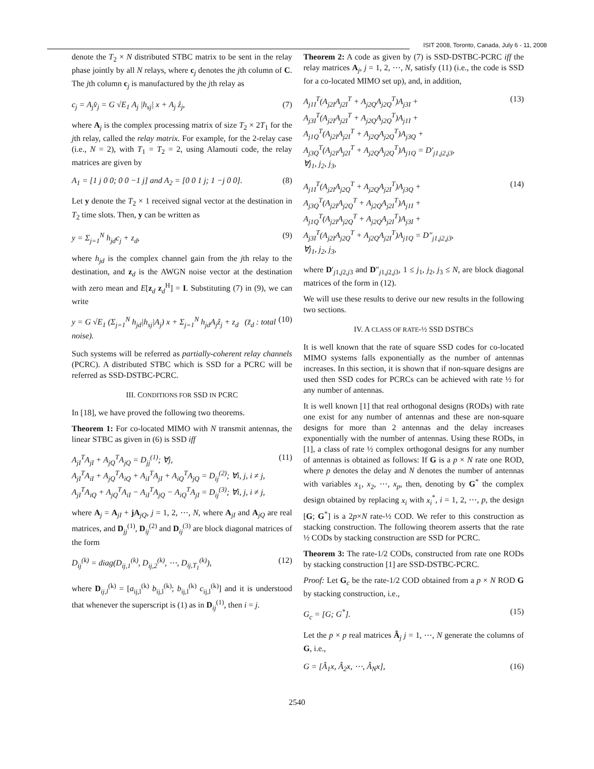ISIT 2008, Toronto, Canada, July 6 - 11, 2008
denote the T<sub>2</sub> × N distributed STBC matrix to be sent in the relay phase jointly by all N relays, where c<sub>j</sub> denotes the jth column of C. The jth column c<sub>j</sub> is manufactured by the jth relay as
c<sub>j</sub> = A<sub>j</sub>v̂<sub>j</sub> = G √E<sub>1</sub> A<sub>j</sub> |h<sub>sj</sub>| x + A<sub>j</sub> ẑ<sub>j</sub>, (7)
where A<sub>j</sub> is the complex processing matrix of size T<sub>2</sub> × 2T<sub>1</sub> for the jth relay, called the relay matrix. For example, for the 2-relay case (i.e., N = 2), with T<sub>1</sub> = T<sub>2</sub> = 2, using Alamouti code, the relay matrices are given by
A<sub>1</sub> = [1 j 0 0; 0 0 −1 j] and A<sub>2</sub> = [0 0 1 j; 1 −j 0 0]. (8)
Let y denote the T<sub>2</sub> × 1 received signal vector at the destination in T<sub>2</sub> time slots. Then, y can be written as
y = Σ<sub>j=1</sub><sup>N</sup> h<sub>jd</sub>c<sub>j</sub> + z<sub>d</sub>, (9)
where h<sub>jd</sub> is the complex channel gain from the jth relay to the destination, and z<sub>d</sub> is the AWGN noise vector at the destination with zero mean and E[z<sub>d</sub> z<sub>d</sub><sup>H</sup>] = I. Substituting (7) in (9), we can write
y = G √E<sub>1</sub> (Σ<sub>j=1</sub><sup>N</sup> h<sub>jd</sub>|h<sub>sj</sub>|A<sub>j</sub>) x + Σ<sub>j=1</sub><sup>N</sup> h<sub>jd</sub>A<sub>j</sub>ẑ<sub>j</sub> + z<sub>d</sub> (z̃<sub>d</sub> : total noise). (10)
Such systems will be referred as partially-coherent relay channels (PCRC). A distributed STBC which is SSD for a PCRC will be referred as SSD-DSTBC-PCRC.
III. CONDITIONS FOR SSD IN PCRC
In [18], we have proved the following two theorems.
Theorem 1: For co-located MIMO with N transmit antennas, the linear STBC as given in (6) is SSD iff
A<sub>jI</sub><sup>T</sup>A<sub>jI</sub> + A<sub>jQ</sub><sup>T</sup>A<sub>jQ</sub> = D<sub>jj</sub><sup>(1)</sup>; ∀j,
A<sub>jI</sub><sup>T</sup>A<sub>iI</sub> + A<sub>jQ</sub><sup>T</sup>A<sub>iQ</sub> + A<sub>iI</sub><sup>T</sup>A<sub>jI</sub> + A<sub>iQ</sub><sup>T</sup>A<sub>jQ</sub> = D<sub>ij</sub><sup>(2)</sup>; ∀i, j, i ≠ j,
A<sub>jI</sub><sup>T</sup>A<sub>iQ</sub> + A<sub>jQ</sub><sup>T</sup>A<sub>iI</sub> − A<sub>iI</sub><sup>T</sup>A<sub>jQ</sub> − A<sub>iQ</sub><sup>T</sup>A<sub>jI</sub> = D<sub>ij</sub><sup>(3)</sup>; ∀i, j, i ≠ j, (11)
where A<sub>j</sub> = A<sub>jI</sub> + jA<sub>jQ</sub>, j = 1, 2, ⋯, N, where A<sub>jI</sub> and A<sub>jQ</sub> are real matrices, and D<sub>jj</sub><sup>(1)</sup>, D<sub>ij</sub><sup>(2)</sup> and D<sub>ij</sub><sup>(3)</sup> are block diagonal matrices of the form
D<sub>ij</sub><sup>(k)</sup> = diag(D<sub>ij,1</sub><sup>(k)</sup>, D<sub>ij,2</sub><sup>(k)</sup>, ⋯, D<sub>ij,T<sub>1</sub></sub><sup>(k)</sup>), (12)
where D<sub>ij,l</sub><sup>(k)</sup> = [a<sub>ij,l</sub><sup>(k)</sup> b<sub>ij,l</sub><sup>(k)</sup>; b<sub>ij,l</sub><sup>(k)</sup> c<sub>ij,l</sub><sup>(k)</sup>] and it is understood that whenever the superscript is (1) as in D<sub>ij</sub><sup>(1)</sup>, then i = j.
Theorem 2: A code as given by (7) is SSD-DSTBC-PCRC iff the relay matrices A<sub>j</sub>, j = 1, 2, ⋯, N, satisfy (11) (i.e., the code is SSD for a co-located MIMO set up), and, in addition,
A<sub>j1I</sub><sup>T</sup>(A<sub>j2I</sub>A<sub>j2I</sub><sup>T</sup> + A<sub>j2Q</sub>A<sub>j2Q</sub><sup>T</sup>)A<sub>j3I</sub> +
A<sub>j3I</sub><sup>T</sup>(A<sub>j2I</sub>A<sub>j2I</sub><sup>T</sup> + A<sub>j2Q</sub>A<sub>j2Q</sub><sup>T</sup>)A<sub>j1I</sub> +
A<sub>j1Q</sub><sup>T</sup>(A<sub>j2I</sub>A<sub>j2I</sub><sup>T</sup> + A<sub>j2Q</sub>A<sub>j2Q</sub><sup>T</sup>)A<sub>j3Q</sub> +
A<sub>j3Q</sub><sup>T</sup>(A<sub>j2I</sub>A<sub>j2I</sub><sup>T</sup> + A<sub>j2Q</sub>A<sub>j2Q</sub><sup>T</sup>)A<sub>j1Q</sub> = D′<sub>j1,j2,j3</sub>,
∀j<sub>1</sub>, j<sub>2</sub>, j<sub>3</sub>, (13)
A<sub>j1I</sub><sup>T</sup>(A<sub>j2I</sub>A<sub>j2Q</sub><sup>T</sup> + A<sub>j2Q</sub>A<sub>j2I</sub><sup>T</sup>)A<sub>j3Q</sub> +
A<sub>j3Q</sub><sup>T</sup>(A<sub>j2I</sub>A<sub>j2Q</sub><sup>T</sup> + A<sub>j2Q</sub>A<sub>j2I</sub><sup>T</sup>)A<sub>j1I</sub> +
A<sub>j1Q</sub><sup>T</sup>(A<sub>j2I</sub>A<sub>j2Q</sub><sup>T</sup> + A<sub>j2Q</sub>A<sub>j2I</sub><sup>T</sup>)A<sub>j3I</sub> +
A<sub>j3I</sub><sup>T</sup>(A<sub>j2I</sub>A<sub>j2Q</sub><sup>T</sup> + A<sub>j2Q</sub>A<sub>j2I</sub><sup>T</sup>)A<sub>j1Q</sub> = D″<sub>j1,j2,j3</sub>,
∀j<sub>1</sub>, j<sub>2</sub>, j<sub>3</sub>, (14)
where D′<sub>j1,j2,j3</sub> and D″<sub>j1,j2,j3</sub>, 1 ≤ j<sub>1</sub>, j<sub>2</sub>, j<sub>3</sub> ≤ N, are block diagonal matrices of the form in (12).
We will use these results to derive our new results in the following two sections.
IV. A CLASS OF RATE-½ SSD DSTBCS
It is well known that the rate of square SSD codes for co-located MIMO systems falls exponentially as the number of antennas increases. In this section, it is shown that if non-square designs are used then SSD codes for PCRCs can be achieved with rate ½ for any number of antennas.
It is well known [1] that real orthogonal designs (RODs) with rate one exist for any number of antennas and these are non-square designs for more than 2 antennas and the delay increases exponentially with the number of antennas. Using these RODs, in [1], a class of rate ½ complex orthogonal designs for any number of antennas is obtained as follows: If G is a p × N rate one ROD, where p denotes the delay and N denotes the number of antennas with variables x<sub>1</sub>, x<sub>2</sub>, ⋯, x<sub>p</sub>, then, denoting by G<sup>*</sup> the complex design obtained by replacing x<sub>i</sub> with x<sub>i</sub><sup>*</sup>, i = 1, 2, ⋯, p, the design [G; G<sup>*</sup>] is a 2p×N rate-½ COD. We refer to this construction as stacking construction. The following theorem asserts that the rate ½ CODs by stacking construction are SSD for PCRC.
Theorem 3: The rate-1/2 CODs, constructed from rate one RODs by stacking construction [1] are SSD-DSTBC-PCRC.
Proof: Let G<sub>c</sub> be the rate-1/2 COD obtained from a p × N ROD G by stacking construction, i.e.,
G<sub>c</sub> = [G; G<sup>*</sup>]. (15)
Let the p × p real matrices Â<sub>j</sub> j = 1, ⋯, N generate the columns of G, i.e.,
G = [Â<sub>1</sub>x, Â<sub>2</sub>x, ⋯, Â<sub>N</sub>x], (16)
2540